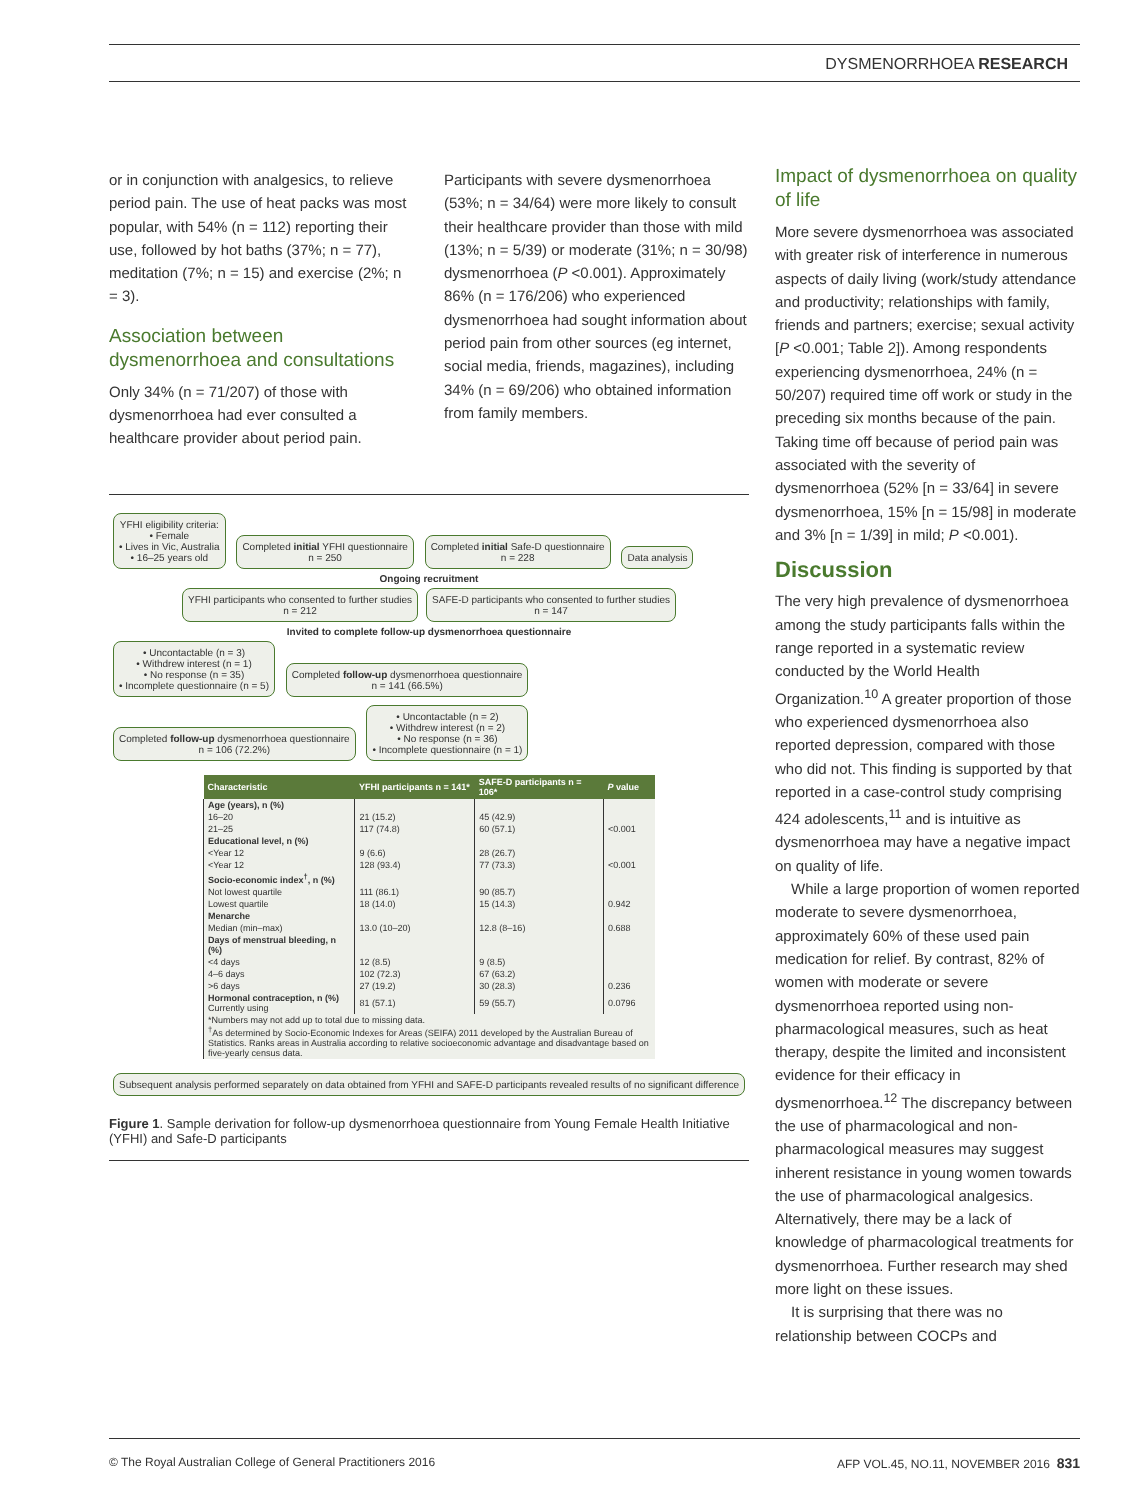DYSMENORRHOEA RESEARCH
or in conjunction with analgesics, to relieve period pain. The use of heat packs was most popular, with 54% (n = 112) reporting their use, followed by hot baths (37%; n = 77), meditation (7%; n = 15) and exercise (2%; n = 3).
Association between dysmenorrhoea and consultations
Only 34% (n = 71/207) of those with dysmenorrhoea had ever consulted a healthcare provider about period pain.
Participants with severe dysmenorrhoea (53%; n = 34/64) were more likely to consult their healthcare provider than those with mild (13%; n = 5/39) or moderate (31%; n = 30/98) dysmenorrhoea (P <0.001). Approximately 86% (n = 176/206) who experienced dysmenorrhoea had sought information about period pain from other sources (eg internet, social media, friends, magazines), including 34% (n = 69/206) who obtained information from family members.
YFHI eligibility criteria:
• Female
• Lives in Vic, Australia
• 16–25 years old
Completed initial YFHI questionnaire
n = 250
Completed initial Safe-D questionnaire
n = 228
Data analysis
Ongoing recruitment
YFHI participants who consented to further studies
n = 212
SAFE-D participants who consented to further studies
n = 147
Invited to complete follow-up dysmenorrhoea questionnaire
• Uncontactable (n = 3)
• Withdrew interest (n = 1)
• No response (n = 35)
• Incomplete questionnaire (n = 5)
Completed follow-up dysmenorrhoea questionnaire
n = 141 (66.5%)
Completed follow-up dysmenorrhoea questionnaire
n = 106 (72.2%)
• Uncontactable (n = 2)
• Withdrew interest (n = 2)
• No response (n = 36)
• Incomplete questionnaire (n = 1)
| Characteristic | YFHI participants n = 141* | SAFE-D participants n = 106* | P value |
| --- | --- | --- | --- |
| Age (years), n (%) | | | |
| 16–20 | 21 (15.2) | 45 (42.9) | |
| 21–25 | 117 (74.8) | 60 (57.1) | <0.001 |
| Educational level, n (%) | | | |
| <Year 12 | 9 (6.6) | 28 (26.7) | |
| <Year 12 | 128 (93.4) | 77 (73.3) | <0.001 |
| Socio-economic index<sup>†</sup>, n (%) | | | |
| Not lowest quartile | 111 (86.1) | 90 (85.7) | |
| Lowest quartile | 18 (14.0) | 15 (14.3) | 0.942 |
| Menarche | | | |
| Median (min–max) | 13.0 (10–20) | 12.8 (8–16) | 0.688 |
| Days of menstrual bleeding, n (%) | | | |
| <4 days | 12 (8.5) | 9 (8.5) | |
| 4–6 days | 102 (72.3) | 67 (63.2) | |
| >6 days | 27 (19.2) | 30 (28.3) | 0.236 |
| Hormonal contraception, n (%) Currently using | 81 (57.1) | 59 (55.7) | 0.0796 |
| *Numbers may not add up to total due to missing data. <sup>†</sup> As determined by Socio-Economic Indexes for Areas (SEIFA) 2011 developed by the Australian Bureau of Statistics. Ranks areas in Australia according to relative socioeconomic advantage and disadvantage based on five-yearly census data. | | | |
Subsequent analysis performed separately on data obtained from YFHI and SAFE-D participants revealed results of no significant difference
Figure 1. Sample derivation for follow-up dysmenorrhoea questionnaire from Young Female Health Initiative (YFHI) and Safe-D participants
Impact of dysmenorrhoea on quality of life
More severe dysmenorrhoea was associated with greater risk of interference in numerous aspects of daily living (work/study attendance and productivity; relationships with family, friends and partners; exercise; sexual activity [P <0.001; Table 2]). Among respondents experiencing dysmenorrhoea, 24% (n = 50/207) required time off work or study in the preceding six months because of the pain. Taking time off because of period pain was associated with the severity of dysmenorrhoea (52% [n = 33/64] in severe dysmenorrhoea, 15% [n = 15/98] in moderate and 3% [n = 1/39] in mild; P <0.001).
Discussion
The very high prevalence of dysmenorrhoea among the study participants falls within the range reported in a systematic review conducted by the World Health Organization.<sup>10</sup> A greater proportion of those who experienced dysmenorrhoea also reported depression, compared with those who did not. This finding is supported by that reported in a case-control study comprising 424 adolescents,<sup>11</sup> and is intuitive as dysmenorrhoea may have a negative impact on quality of life.
While a large proportion of women reported moderate to severe dysmenorrhoea, approximately 60% of these used pain medication for relief. By contrast, 82% of women with moderate or severe dysmenorrhoea reported using non-pharmacological measures, such as heat therapy, despite the limited and inconsistent evidence for their efficacy in dysmenorrhoea.<sup>12</sup> The discrepancy between the use of pharmacological and non-pharmacological measures may suggest inherent resistance in young women towards the use of pharmacological analgesics. Alternatively, there may be a lack of knowledge of pharmacological treatments for dysmenorrhoea. Further research may shed more light on these issues.
It is surprising that there was no relationship between COCPs and
© The Royal Australian College of General Practitioners 2016 AFP VOL.45, NO.11, NOVEMBER 2016 831